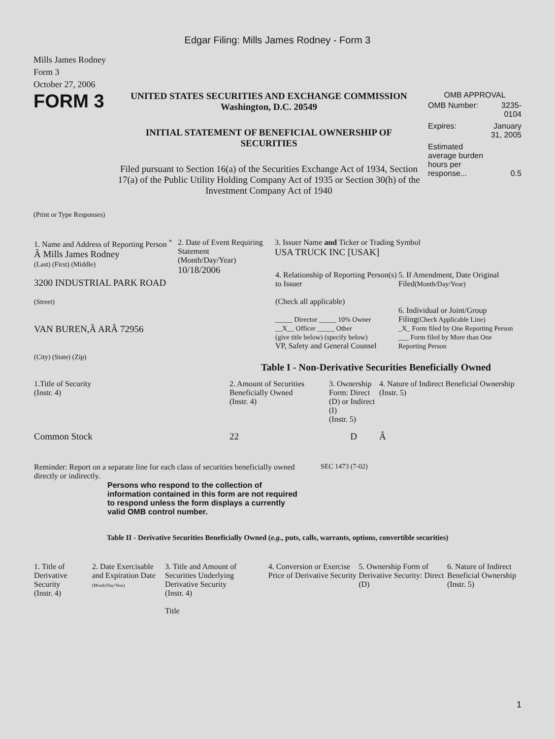Edgar Filing: Mills James Rodney - Form 3
Mills James Rodney
Form 3
October 27, 2006
FORM 3
UNITED STATES SECURITIES AND EXCHANGE COMMISSION
Washington, D.C. 20549
INITIAL STATEMENT OF BENEFICIAL OWNERSHIP OF SECURITIES
Filed pursuant to Section 16(a) of the Securities Exchange Act of 1934, Section 17(a) of the Public Utility Holding Company Act of 1935 or Section 30(h) of the Investment Company Act of 1940
OMB APPROVAL
| OMB Number: | 3235-0104 |
| Expires: | January 31, 2005 |
| Estimated average burden hours per response... | 0.5 |
(Print or Type Responses)
| 1. Name and Address of Reporting Person <sup>*</sup> Â Mills James Rodney (Last) (First) (Middle) 3200 INDUSTRIAL PARK ROAD (Street) VAN BUREN,Â ARÂ 72956 (City) (State) (Zip) | 2. Date of Event Requiring Statement (Month/Day/Year) 10/18/2006 | 3. Issuer Name and Ticker or Trading Symbol USA TRUCK INC [USAK] / 4. Relationship of Reporting Person(s) to Issuer (Check all applicable) _____ Director _____ 10% Owner __X__ Officer _____ Other (give title below) (specify below) VP, Safety and General Counsel / 5. If Amendment, Date Original Filed (Month/Day/Year) 6. Individual or Joint/Group Filing (Check Applicable Line) _X_ Form filed by One Reporting Person ___ Form filed by More than One Reporting Person / |
Table I - Non-Derivative Securities Beneficially Owned
| 1.Title of Security (Instr. 4) | 2. Amount of Securities Beneficially Owned (Instr. 4) | 3. Ownership Form: Direct (D) or Indirect (I) (Instr. 5) | 4. Nature of Indirect Beneficial Ownership (Instr. 5) |
| --- | --- | --- | --- |
| Common Stock | 22 | D | Â |
| Reminder: Report on a separate line for each class of securities beneficially owned directly or indirectly. | SEC 1473 (7-02) |
Persons who respond to the collection of information contained in this form are not required to respond unless the form displays a currently valid OMB control number.
Table II - Derivative Securities Beneficially Owned (e.g., puts, calls, warrants, options, convertible securities)
| 1. Title of Derivative Security (Instr. 4) | 2. Date Exercisable and Expiration Date (Month/Day/Year) | 3. Title and Amount of Securities Underlying Derivative Security (Instr. 4) Title | 4. Conversion or Exercise Price of Derivative Security | 5. Ownership Form of Derivative Security: Direct (D) | 6. Nature of Indirect Beneficial Ownership (Instr. 5) |
| --- | --- | --- | --- | --- | --- |
1